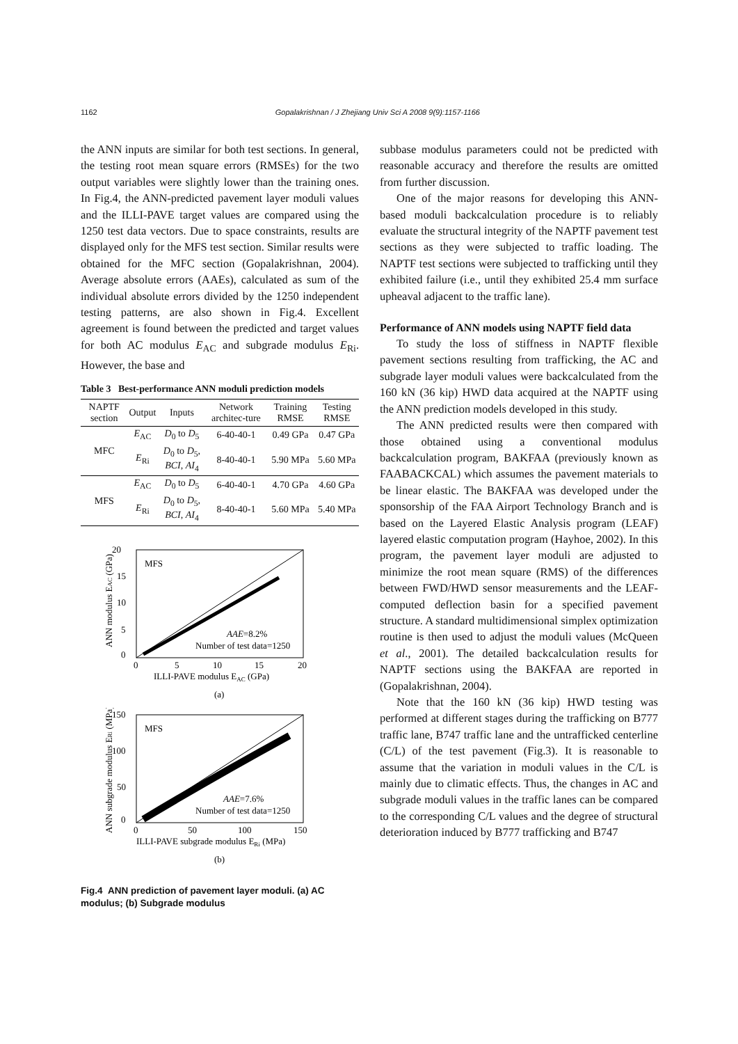1162 Gopalakrishnan / J Zhejiang Univ Sci A 2008 9(9):1157-1166
the ANN inputs are similar for both test sections. In general, the testing root mean square errors (RMSEs) for the two output variables were slightly lower than the training ones. In Fig.4, the ANN-predicted pavement layer moduli values and the ILLI-PAVE target values are compared using the 1250 test data vectors. Due to space constraints, results are displayed only for the MFS test section. Similar results were obtained for the MFC section (Gopalakrishnan, 2004). Average absolute errors (AAEs), calculated as sum of the individual absolute errors divided by the 1250 independent testing patterns, are also shown in Fig.4. Excellent agreement is found between the predicted and target values for both AC modulus E<sub>AC</sub> and subgrade modulus E<sub>Ri</sub>. However, the base and
Table 3 Best-performance ANN moduli prediction models
| NAPTF section | Output | Inputs | Network architec-ture | Training RMSE | Testing RMSE |
| --- | --- | --- | --- | --- | --- |
| MFC | E<sub>AC</sub> | D<sub>0</sub> to D<sub>5</sub> | 6-40-40-1 | 0.49 GPa | 0.47 GPa |
| | E<sub>Ri</sub> | D<sub>0</sub> to D<sub>5</sub>, BCI , AI<sub>4</sub> | 8-40-40-1 | 5.90 MPa | 5.60 MPa |
| MFS | E<sub>AC</sub> | D<sub>0</sub> to D<sub>5</sub> | 6-40-40-1 | 4.70 GPa | 4.60 GPa |
| | E<sub>Ri</sub> | D<sub>0</sub> to D<sub>5</sub>, BCI , AI<sub>4</sub> | 8-40-40-1 | 5.60 MPa | 5.40 MPa |
20
15
10
5
0
0
5
10
15
20
MFS
AAE=8.2%
Number of test data=1250
ILLI-PAVE modulus EAC (GPa)
(a)
ANN modulus EAC (GPa)
150
100
50
0
0
50
100
150
MFS
AAE=7.6%
Number of test data=1250
ILLI-PAVE subgrade modulus ERi (MPa)
(b)
ANN subgrade modulus ERi (MPa)
Fig.4 ANN prediction of pavement layer moduli. (a) AC modulus; (b) Subgrade modulus
subbase modulus parameters could not be predicted with reasonable accuracy and therefore the results are omitted from further discussion.
One of the major reasons for developing this ANN-based moduli backcalculation procedure is to reliably evaluate the structural integrity of the NAPTF pavement test sections as they were subjected to traffic loading. The NAPTF test sections were subjected to trafficking until they exhibited failure (i.e., until they exhibited 25.4 mm surface upheaval adjacent to the traffic lane).
Performance of ANN models using NAPTF field data
To study the loss of stiffness in NAPTF flexible pavement sections resulting from trafficking, the AC and subgrade layer moduli values were backcalculated from the 160 kN (36 kip) HWD data acquired at the NAPTF using the ANN prediction models developed in this study.
The ANN predicted results were then compared with those obtained using a conventional modulus backcalculation program, BAKFAA (previously known as FAABACKCAL) which assumes the pavement materials to be linear elastic. The BAKFAA was developed under the sponsorship of the FAA Airport Technology Branch and is based on the Layered Elastic Analysis program (LEAF) layered elastic computation program (Hayhoe, 2002). In this program, the pavement layer moduli are adjusted to minimize the root mean square (RMS) of the differences between FWD/HWD sensor measurements and the LEAF-computed deflection basin for a specified pavement structure. A standard multidimensional simplex optimization routine is then used to adjust the moduli values (McQueen et al., 2001). The detailed backcalculation results for NAPTF sections using the BAKFAA are reported in (Gopalakrishnan, 2004).
Note that the 160 kN (36 kip) HWD testing was performed at different stages during the trafficking on B777 traffic lane, B747 traffic lane and the untrafficked centerline (C/L) of the test pavement (Fig.3). It is reasonable to assume that the variation in moduli values in the C/L is mainly due to climatic effects. Thus, the changes in AC and subgrade moduli values in the traffic lanes can be compared to the corresponding C/L values and the degree of structural deterioration induced by B777 trafficking and B747